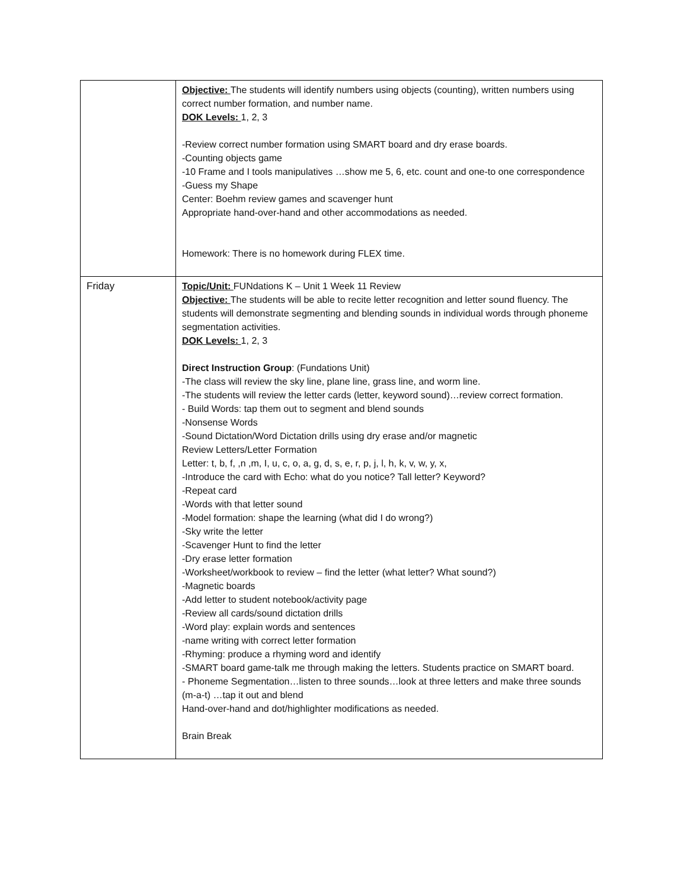| | Objective: The students will identify numbers using objects (counting), written numbers using correct number formation, and number name. DOK Levels: 1, 2, 3 -Review correct number formation using SMART board and dry erase boards. -Counting objects game -10 Frame and I tools manipulatives …show me 5, 6, etc. count and one-to one correspondence -Guess my Shape Center: Boehm review games and scavenger hunt Appropriate hand-over-hand and other accommodations as needed. Homework: There is no homework during FLEX time. |
| Friday | Topic/Unit: FUNdations K – Unit 1 Week 11 Review Objective: The students will be able to recite letter recognition and letter sound fluency. The students will demonstrate segmenting and blending sounds in individual words through phoneme segmentation activities. DOK Levels: 1, 2, 3 Direct Instruction Group : (Fundations Unit) -The class will review the sky line, plane line, grass line, and worm line. -The students will review the letter cards (letter, keyword sound)…review correct formation. - Build Words: tap them out to segment and blend sounds -Nonsense Words -Sound Dictation/Word Dictation drills using dry erase and/or magnetic Review Letters/Letter Formation Letter: t, b, f, ,n ,m, I, u, c, o, a, g, d, s, e, r, p, j, l, h, k, v, w, y, x, -Introduce the card with Echo: what do you notice? Tall letter? Keyword? -Repeat card -Words with that letter sound -Model formation: shape the learning (what did I do wrong?) -Sky write the letter -Scavenger Hunt to find the letter -Dry erase letter formation -Worksheet/workbook to review – find the letter (what letter? What sound?) -Magnetic boards -Add letter to student notebook/activity page -Review all cards/sound dictation drills -Word play: explain words and sentences -name writing with correct letter formation -Rhyming: produce a rhyming word and identify -SMART board game-talk me through making the letters. Students practice on SMART board. - Phoneme Segmentation…listen to three sounds…look at three letters and make three sounds (m-a-t) …tap it out and blend Hand-over-hand and dot/highlighter modifications as needed. Brain Break |